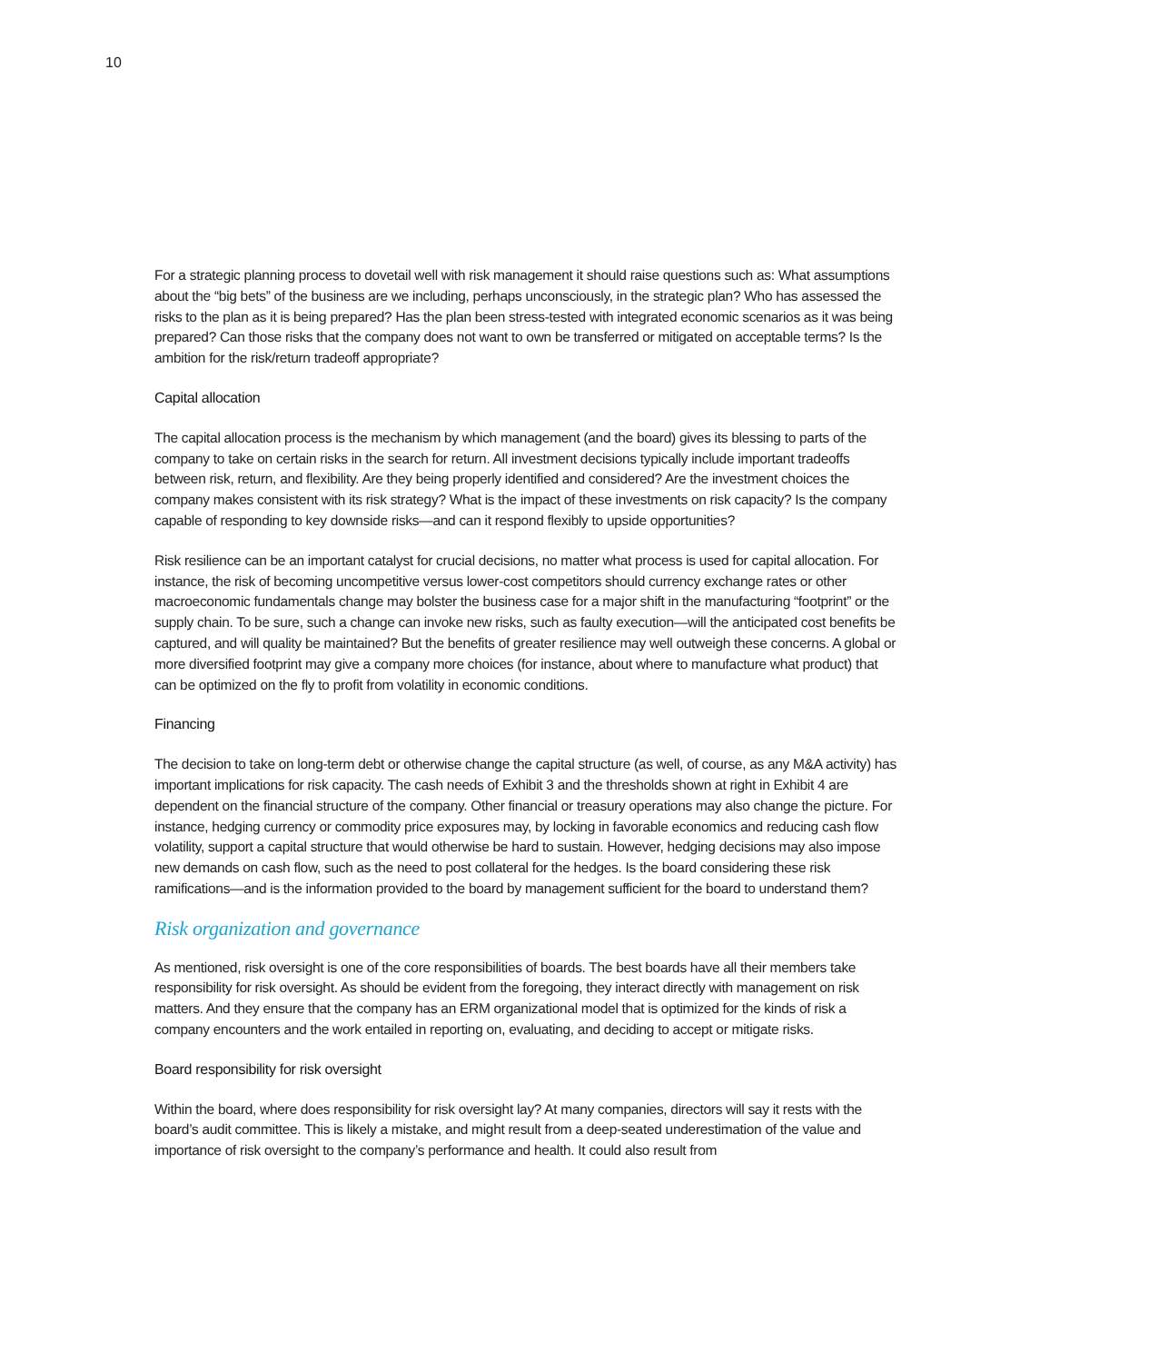10
For a strategic planning process to dovetail well with risk management it should raise questions such as: What assumptions about the “big bets” of the business are we including, perhaps unconsciously, in the strategic plan? Who has assessed the risks to the plan as it is being prepared? Has the plan been stress-tested with integrated economic scenarios as it was being prepared? Can those risks that the company does not want to own be transferred or mitigated on acceptable terms? Is the ambition for the risk/return tradeoff appropriate?
Capital allocation
The capital allocation process is the mechanism by which management (and the board) gives its blessing to parts of the company to take on certain risks in the search for return. All investment decisions typically include important tradeoffs between risk, return, and flexibility. Are they being properly identified and considered? Are the investment choices the company makes consistent with its risk strategy? What is the impact of these investments on risk capacity? Is the company capable of responding to key downside risks—and can it respond flexibly to upside opportunities?
Risk resilience can be an important catalyst for crucial decisions, no matter what process is used for capital allocation. For instance, the risk of becoming uncompetitive versus lower-cost competitors should currency exchange rates or other macroeconomic fundamentals change may bolster the business case for a major shift in the manufacturing “footprint” or the supply chain. To be sure, such a change can invoke new risks, such as faulty execution—will the anticipated cost benefits be captured, and will quality be maintained? But the benefits of greater resilience may well outweigh these concerns. A global or more diversified footprint may give a company more choices (for instance, about where to manufacture what product) that can be optimized on the fly to profit from volatility in economic conditions.
Financing
The decision to take on long-term debt or otherwise change the capital structure (as well, of course, as any M&A activity) has important implications for risk capacity. The cash needs of Exhibit 3 and the thresholds shown at right in Exhibit 4 are dependent on the financial structure of the company. Other financial or treasury operations may also change the picture. For instance, hedging currency or commodity price exposures may, by locking in favorable economics and reducing cash flow volatility, support a capital structure that would otherwise be hard to sustain. However, hedging decisions may also impose new demands on cash flow, such as the need to post collateral for the hedges. Is the board considering these risk ramifications—and is the information provided to the board by management sufficient for the board to understand them?
Risk organization and governance
As mentioned, risk oversight is one of the core responsibilities of boards. The best boards have all their members take responsibility for risk oversight. As should be evident from the foregoing, they interact directly with management on risk matters. And they ensure that the company has an ERM organizational model that is optimized for the kinds of risk a company encounters and the work entailed in reporting on, evaluating, and deciding to accept or mitigate risks.
Board responsibility for risk oversight
Within the board, where does responsibility for risk oversight lay? At many companies, directors will say it rests with the board’s audit committee. This is likely a mistake, and might result from a deep-seated underestimation of the value and importance of risk oversight to the company’s performance and health. It could also result from